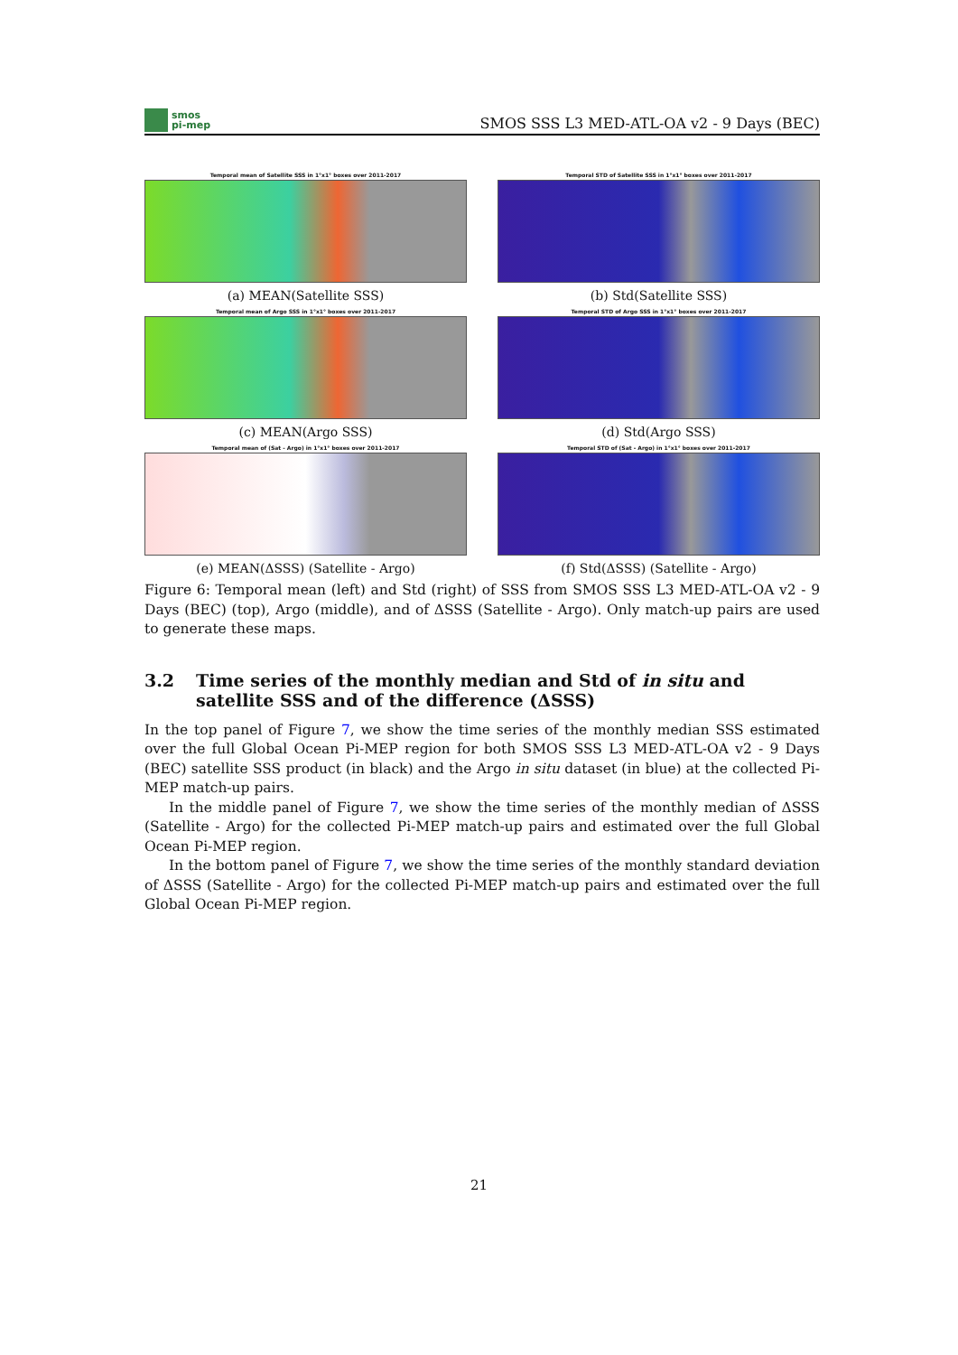smos
pi-mep
SMOS SSS L3 MED-ATL-OA v2 - 9 Days (BEC)
Temporal mean of Satellite SSS in 1°x1° boxes over 2011-2017
(a) MEAN(Satellite SSS)
Temporal STD of Satellite SSS in 1°x1° boxes over 2011-2017
(b) Std(Satellite SSS)
Temporal mean of Argo SSS in 1°x1° boxes over 2011-2017
(c) MEAN(Argo SSS)
Temporal STD of Argo SSS in 1°x1° boxes over 2011-2017
(d) Std(Argo SSS)
Temporal mean of (Sat - Argo) in 1°x1° boxes over 2011-2017
(e) MEAN(ΔSSS) (Satellite - Argo)
Temporal STD of (Sat - Argo) in 1°x1° boxes over 2011-2017
(f) Std(ΔSSS) (Satellite - Argo)
Figure 6: Temporal mean (left) and Std (right) of SSS from SMOS SSS L3 MED-ATL-OA v2 - 9 Days (BEC) (top), Argo (middle), and of ΔSSS (Satellite - Argo). Only match-up pairs are used to generate these maps.
3.2 Time series of the monthly median and Std of in situ and satellite SSS and of the difference (ΔSSS)
In the top panel of Figure 7, we show the time series of the monthly median SSS estimated over the full Global Ocean Pi-MEP region for both SMOS SSS L3 MED-ATL-OA v2 - 9 Days (BEC) satellite SSS product (in black) and the Argo in situ dataset (in blue) at the collected Pi-MEP match-up pairs.
In the middle panel of Figure 7, we show the time series of the monthly median of ΔSSS (Satellite - Argo) for the collected Pi-MEP match-up pairs and estimated over the full Global Ocean Pi-MEP region.
In the bottom panel of Figure 7, we show the time series of the monthly standard deviation of ΔSSS (Satellite - Argo) for the collected Pi-MEP match-up pairs and estimated over the full Global Ocean Pi-MEP region.
21